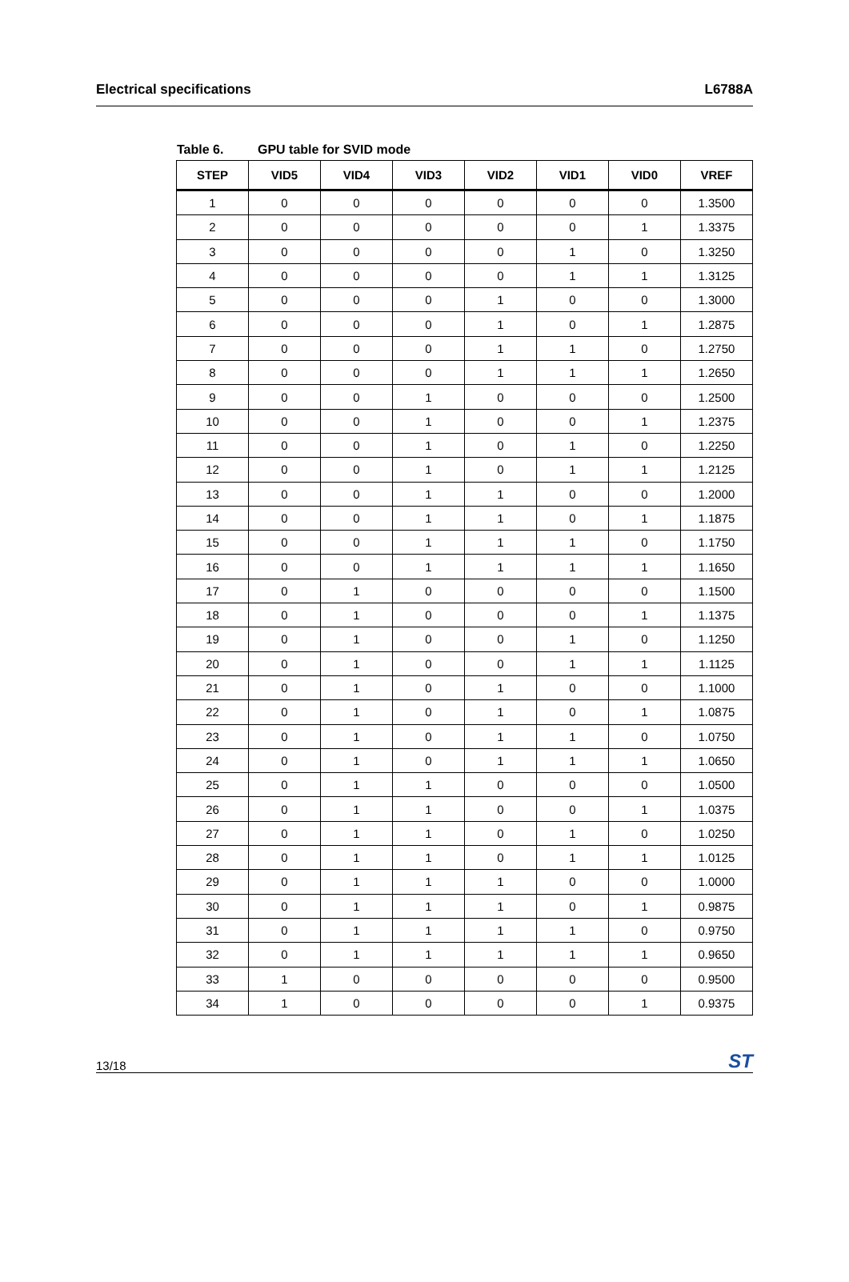Electrical specifications L6788A
Table 6. GPU table for SVID mode
| STEP | VID5 | VID4 | VID3 | VID2 | VID1 | VID0 | VREF |
| --- | --- | --- | --- | --- | --- | --- | --- |
| 1 | 0 | 0 | 0 | 0 | 0 | 0 | 1.3500 |
| 2 | 0 | 0 | 0 | 0 | 0 | 1 | 1.3375 |
| 3 | 0 | 0 | 0 | 0 | 1 | 0 | 1.3250 |
| 4 | 0 | 0 | 0 | 0 | 1 | 1 | 1.3125 |
| 5 | 0 | 0 | 0 | 1 | 0 | 0 | 1.3000 |
| 6 | 0 | 0 | 0 | 1 | 0 | 1 | 1.2875 |
| 7 | 0 | 0 | 0 | 1 | 1 | 0 | 1.2750 |
| 8 | 0 | 0 | 0 | 1 | 1 | 1 | 1.2650 |
| 9 | 0 | 0 | 1 | 0 | 0 | 0 | 1.2500 |
| 10 | 0 | 0 | 1 | 0 | 0 | 1 | 1.2375 |
| 11 | 0 | 0 | 1 | 0 | 1 | 0 | 1.2250 |
| 12 | 0 | 0 | 1 | 0 | 1 | 1 | 1.2125 |
| 13 | 0 | 0 | 1 | 1 | 0 | 0 | 1.2000 |
| 14 | 0 | 0 | 1 | 1 | 0 | 1 | 1.1875 |
| 15 | 0 | 0 | 1 | 1 | 1 | 0 | 1.1750 |
| 16 | 0 | 0 | 1 | 1 | 1 | 1 | 1.1650 |
| 17 | 0 | 1 | 0 | 0 | 0 | 0 | 1.1500 |
| 18 | 0 | 1 | 0 | 0 | 0 | 1 | 1.1375 |
| 19 | 0 | 1 | 0 | 0 | 1 | 0 | 1.1250 |
| 20 | 0 | 1 | 0 | 0 | 1 | 1 | 1.1125 |
| 21 | 0 | 1 | 0 | 1 | 0 | 0 | 1.1000 |
| 22 | 0 | 1 | 0 | 1 | 0 | 1 | 1.0875 |
| 23 | 0 | 1 | 0 | 1 | 1 | 0 | 1.0750 |
| 24 | 0 | 1 | 0 | 1 | 1 | 1 | 1.0650 |
| 25 | 0 | 1 | 1 | 0 | 0 | 0 | 1.0500 |
| 26 | 0 | 1 | 1 | 0 | 0 | 1 | 1.0375 |
| 27 | 0 | 1 | 1 | 0 | 1 | 0 | 1.0250 |
| 28 | 0 | 1 | 1 | 0 | 1 | 1 | 1.0125 |
| 29 | 0 | 1 | 1 | 1 | 0 | 0 | 1.0000 |
| 30 | 0 | 1 | 1 | 1 | 0 | 1 | 0.9875 |
| 31 | 0 | 1 | 1 | 1 | 1 | 0 | 0.9750 |
| 32 | 0 | 1 | 1 | 1 | 1 | 1 | 0.9650 |
| 33 | 1 | 0 | 0 | 0 | 0 | 0 | 0.9500 |
| 34 | 1 | 0 | 0 | 0 | 0 | 1 | 0.9375 |
13/18
ST